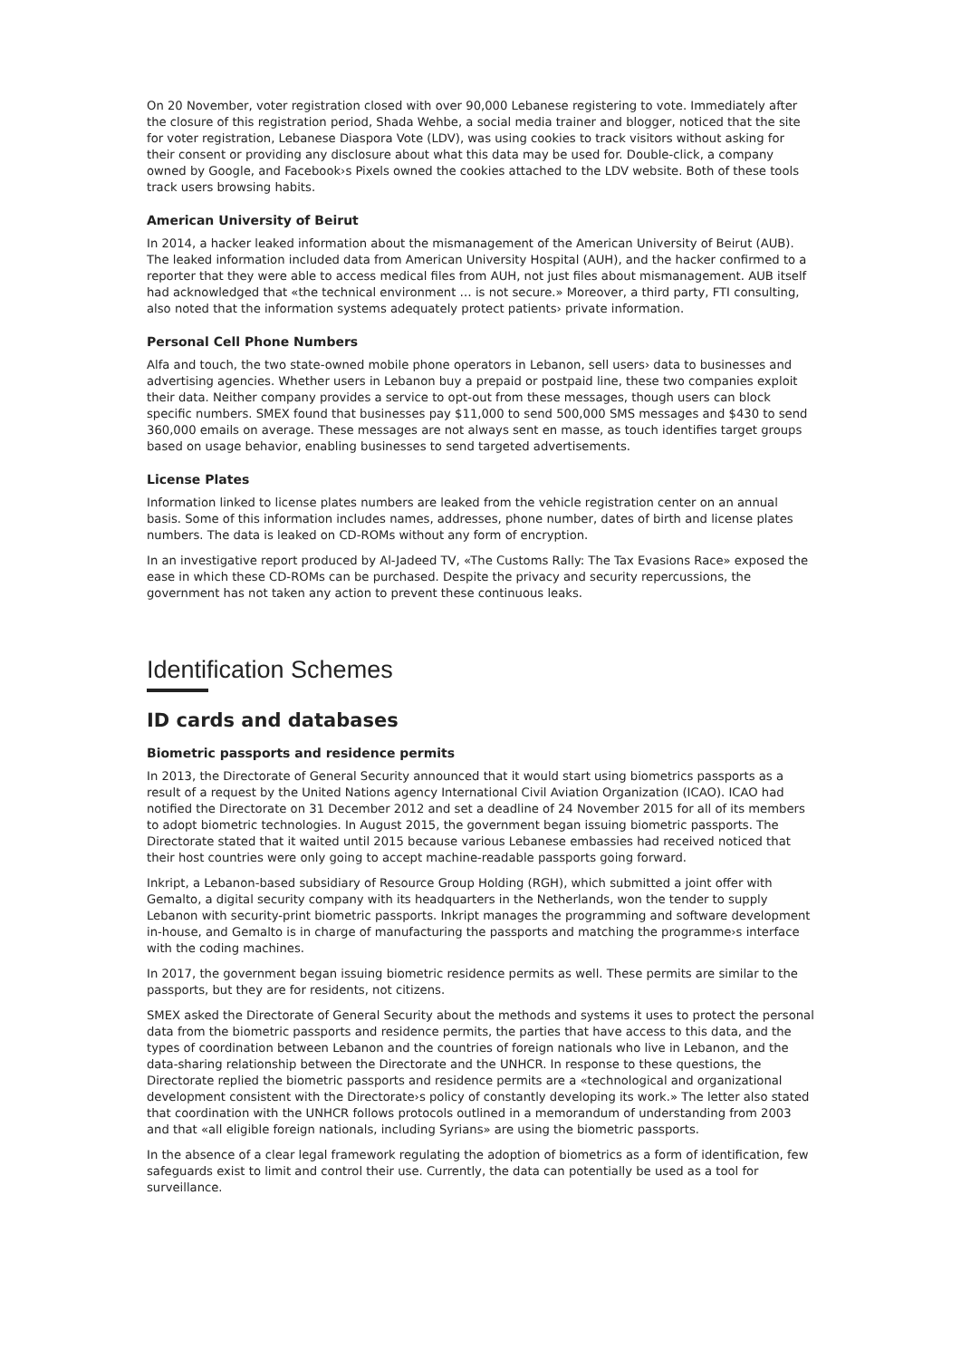On 20 November, voter registration closed with over 90,000 Lebanese registering to vote. Immediately after the closure of this registration period, Shada Wehbe, a social media trainer and blogger, noticed that the site for voter registration, Lebanese Diaspora Vote (LDV), was using cookies to track visitors without asking for their consent or providing any disclosure about what this data may be used for. Double-click, a company owned by Google, and Facebook›s Pixels owned the cookies attached to the LDV website. Both of these tools track users browsing habits.
American University of Beirut
In 2014, a hacker leaked information about the mismanagement of the American University of Beirut (AUB). The leaked information included data from American University Hospital (AUH), and the hacker confirmed to a reporter that they were able to access medical files from AUH, not just files about mismanagement. AUB itself had acknowledged that «the technical environment … is not secure.» Moreover, a third party, FTI consulting, also noted that the information systems adequately protect patients› private information.
Personal Cell Phone Numbers
Alfa and touch, the two state-owned mobile phone operators in Lebanon, sell users› data to businesses and advertising agencies. Whether users in Lebanon buy a prepaid or postpaid line, these two companies exploit their data. Neither company provides a service to opt-out from these messages, though users can block specific numbers. SMEX found that businesses pay $11,000 to send 500,000 SMS messages and $430 to send 360,000 emails on average. These messages are not always sent en masse, as touch identifies target groups based on usage behavior, enabling businesses to send targeted advertisements.
License Plates
Information linked to license plates numbers are leaked from the vehicle registration center on an annual basis. Some of this information includes names, addresses, phone number, dates of birth and license plates numbers. The data is leaked on CD-ROMs without any form of encryption.
In an investigative report produced by Al-Jadeed TV, «The Customs Rally: The Tax Evasions Race» exposed the ease in which these CD-ROMs can be purchased. Despite the privacy and security repercussions, the government has not taken any action to prevent these continuous leaks.
Identification Schemes
ID cards and databases
Biometric passports and residence permits
In 2013, the Directorate of General Security announced that it would start using biometrics passports as a result of a request by the United Nations agency International Civil Aviation Organization (ICAO). ICAO had notified the Directorate on 31 December 2012 and set a deadline of 24 November 2015 for all of its members to adopt biometric technologies. In August 2015, the government began issuing biometric passports. The Directorate stated that it waited until 2015 because various Lebanese embassies had received noticed that their host countries were only going to accept machine-readable passports going forward.
Inkript, a Lebanon-based subsidiary of Resource Group Holding (RGH), which submitted a joint offer with Gemalto, a digital security company with its headquarters in the Netherlands, won the tender to supply Lebanon with security-print biometric passports. Inkript manages the programming and software development in-house, and Gemalto is in charge of manufacturing the passports and matching the programme›s interface with the coding machines.
In 2017, the government began issuing biometric residence permits as well. These permits are similar to the passports, but they are for residents, not citizens.
SMEX asked the Directorate of General Security about the methods and systems it uses to protect the personal data from the biometric passports and residence permits, the parties that have access to this data, and the types of coordination between Lebanon and the countries of foreign nationals who live in Lebanon, and the data-sharing relationship between the Directorate and the UNHCR. In response to these questions, the Directorate replied the biometric passports and residence permits are a «technological and organizational development consistent with the Directorate›s policy of constantly developing its work.» The letter also stated that coordination with the UNHCR follows protocols outlined in a memorandum of understanding from 2003 and that «all eligible foreign nationals, including Syrians» are using the biometric passports.
In the absence of a clear legal framework regulating the adoption of biometrics as a form of identification, few safeguards exist to limit and control their use. Currently, the data can potentially be used as a tool for surveillance.